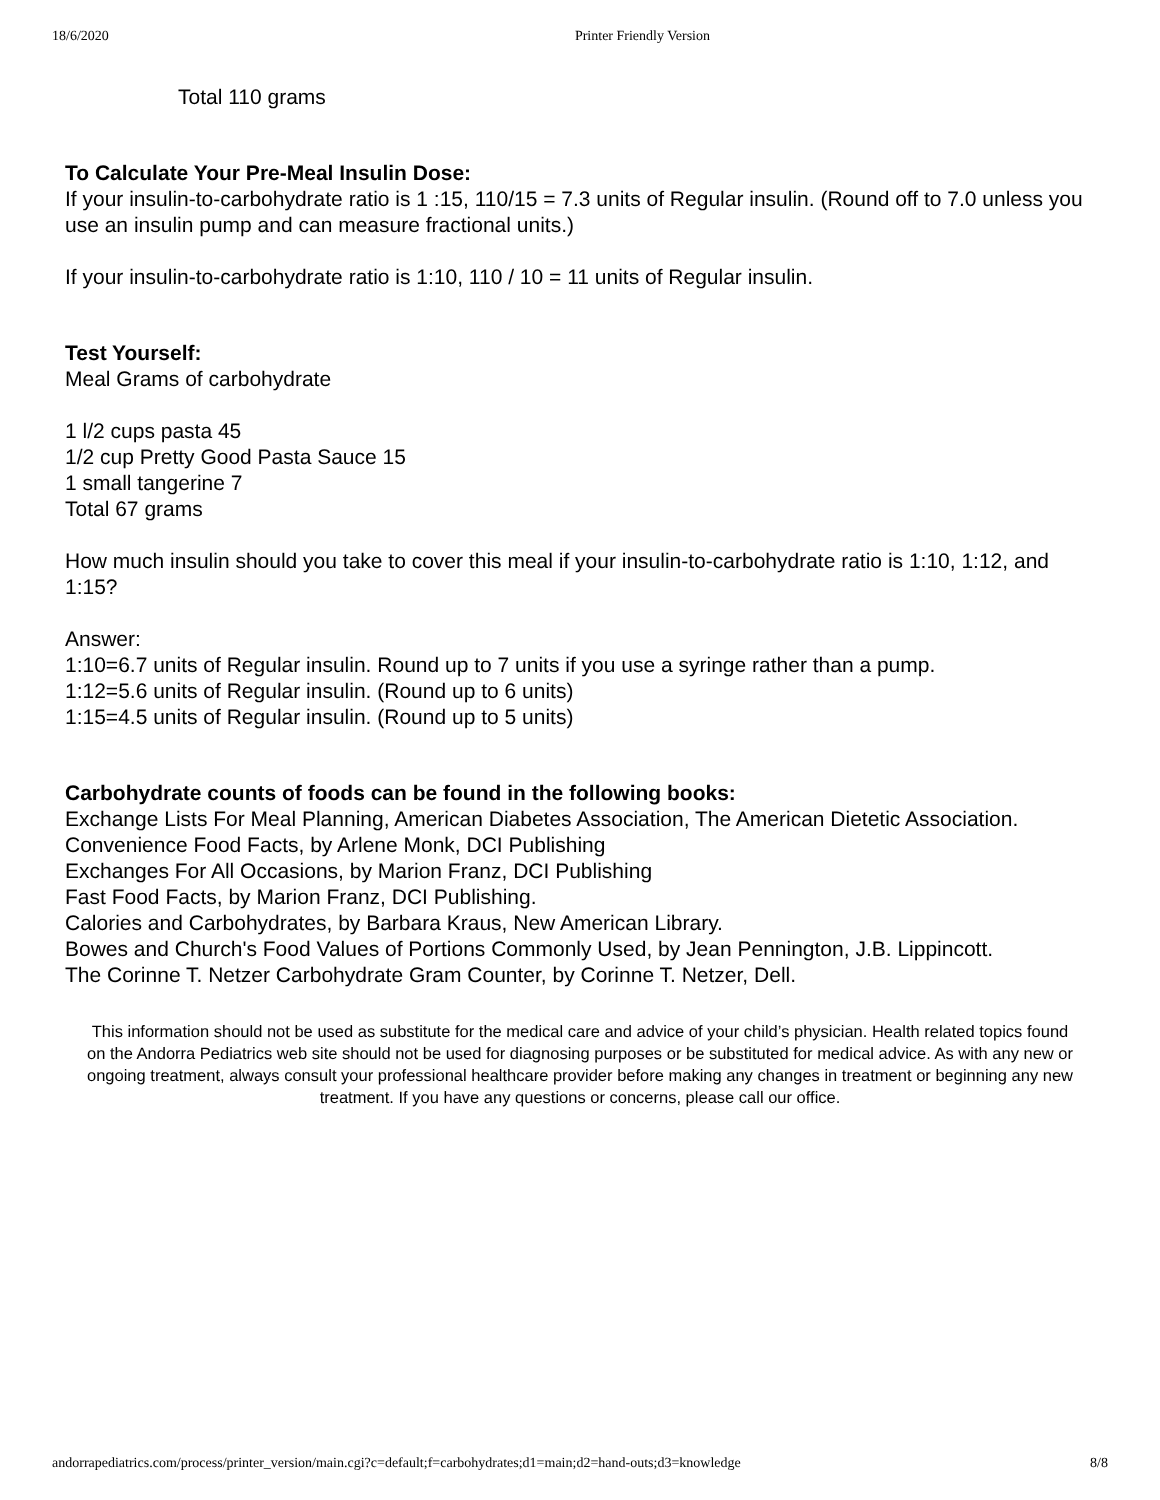18/6/2020 Printer Friendly Version
Total 110 grams
To Calculate Your Pre-Meal Insulin Dose:
If your insulin-to-carbohydrate ratio is 1 :15, 110/15 = 7.3 units of Regular insulin. (Round off to 7.0 unless you use an insulin pump and can measure fractional units.)
If your insulin-to-carbohydrate ratio is 1:10, 110 / 10 = 11 units of Regular insulin.
Test Yourself:
Meal Grams of carbohydrate
1 l/2 cups pasta 45
1/2 cup Pretty Good Pasta Sauce 15
1 small tangerine 7
Total 67 grams
How much insulin should you take to cover this meal if your insulin-to-carbohydrate ratio is 1:10, 1:12, and 1:15?
Answer:
1:10=6.7 units of Regular insulin. Round up to 7 units if you use a syringe rather than a pump.
1:12=5.6 units of Regular insulin. (Round up to 6 units)
1:15=4.5 units of Regular insulin. (Round up to 5 units)
Carbohydrate counts of foods can be found in the following books:
Exchange Lists For Meal Planning, American Diabetes Association, The American Dietetic Association.
Convenience Food Facts, by Arlene Monk, DCI Publishing
Exchanges For All Occasions, by Marion Franz, DCI Publishing
Fast Food Facts, by Marion Franz, DCI Publishing.
Calories and Carbohydrates, by Barbara Kraus, New American Library.
Bowes and Church's Food Values of Portions Commonly Used, by Jean Pennington, J.B. Lippincott.
The Corinne T. Netzer Carbohydrate Gram Counter, by Corinne T. Netzer, Dell.
This information should not be used as substitute for the medical care and advice of your child’s physician. Health related topics found on the Andorra Pediatrics web site should not be used for diagnosing purposes or be substituted for medical advice. As with any new or ongoing treatment, always consult your professional healthcare provider before making any changes in treatment or beginning any new treatment. If you have any questions or concerns, please call our office.
andorrapediatrics.com/process/printer_version/main.cgi?c=default;f=carbohydrates;d1=main;d2=hand-outs;d3=knowledge 8/8